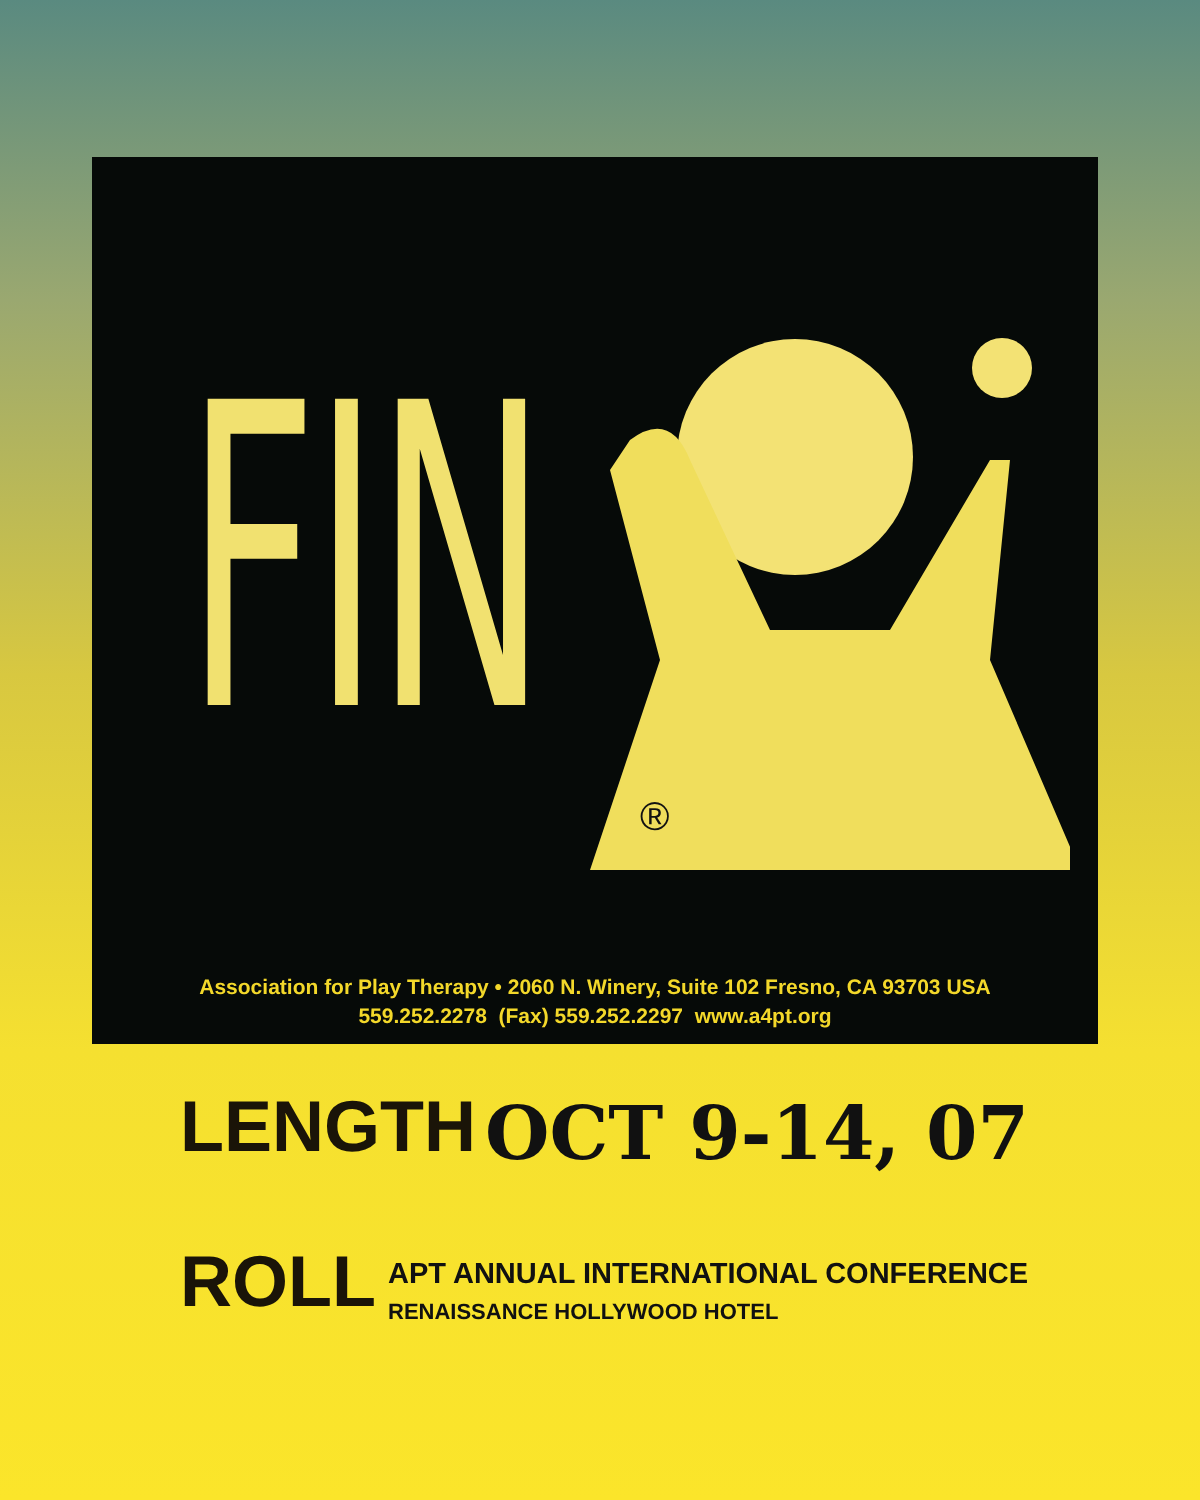FIN
®
Association for Play Therapy • 2060 N. Winery, Suite 102 Fresno, CA 93703 USA
559.252.2278 (Fax) 559.252.2297 www.a4pt.org
LENGTH OCT 9-14, 07
ROLL
APT ANNUAL INTERNATIONAL CONFERENCE
RENAISSANCE HOLLYWOOD HOTEL